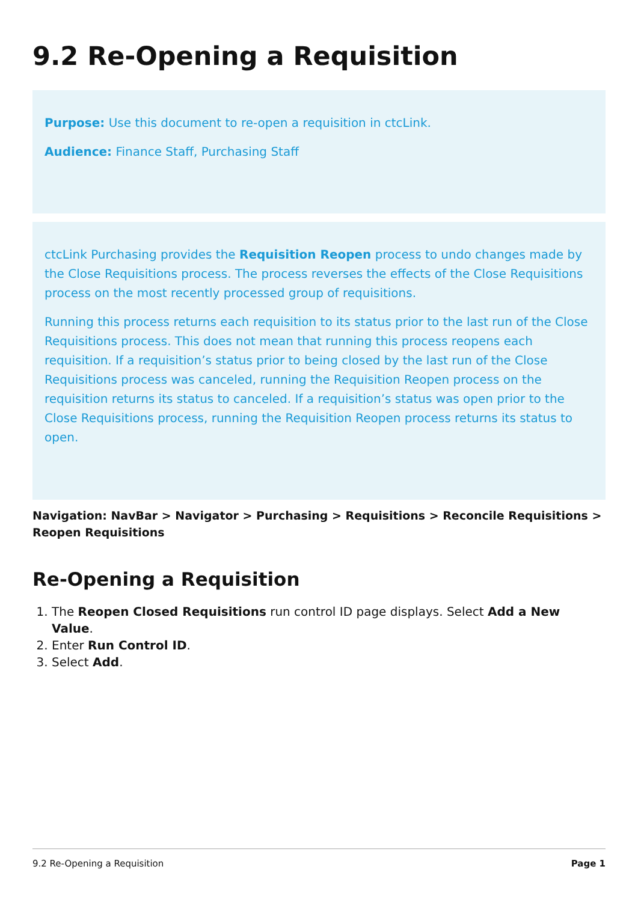9.2 Re-Opening a Requisition
Purpose: Use this document to re-open a requisition in ctcLink.
Audience: Finance Staff, Purchasing Staff
ctcLink Purchasing provides the Requisition Reopen process to undo changes made by the Close Requisitions process. The process reverses the effects of the Close Requisitions process on the most recently processed group of requisitions.
Running this process returns each requisition to its status prior to the last run of the Close Requisitions process. This does not mean that running this process reopens each requisition. If a requisition’s status prior to being closed by the last run of the Close Requisitions process was canceled, running the Requisition Reopen process on the requisition returns its status to canceled. If a requisition’s status was open prior to the Close Requisitions process, running the Requisition Reopen process returns its status to open.
Navigation: NavBar > Navigator > Purchasing > Requisitions > Reconcile Requisitions > Reopen Requisitions
Re-Opening a Requisition
1. The Reopen Closed Requisitions run control ID page displays. Select Add a New Value.
2. Enter Run Control ID.
3. Select Add.
9.2 Re-Opening a Requisition Page 1